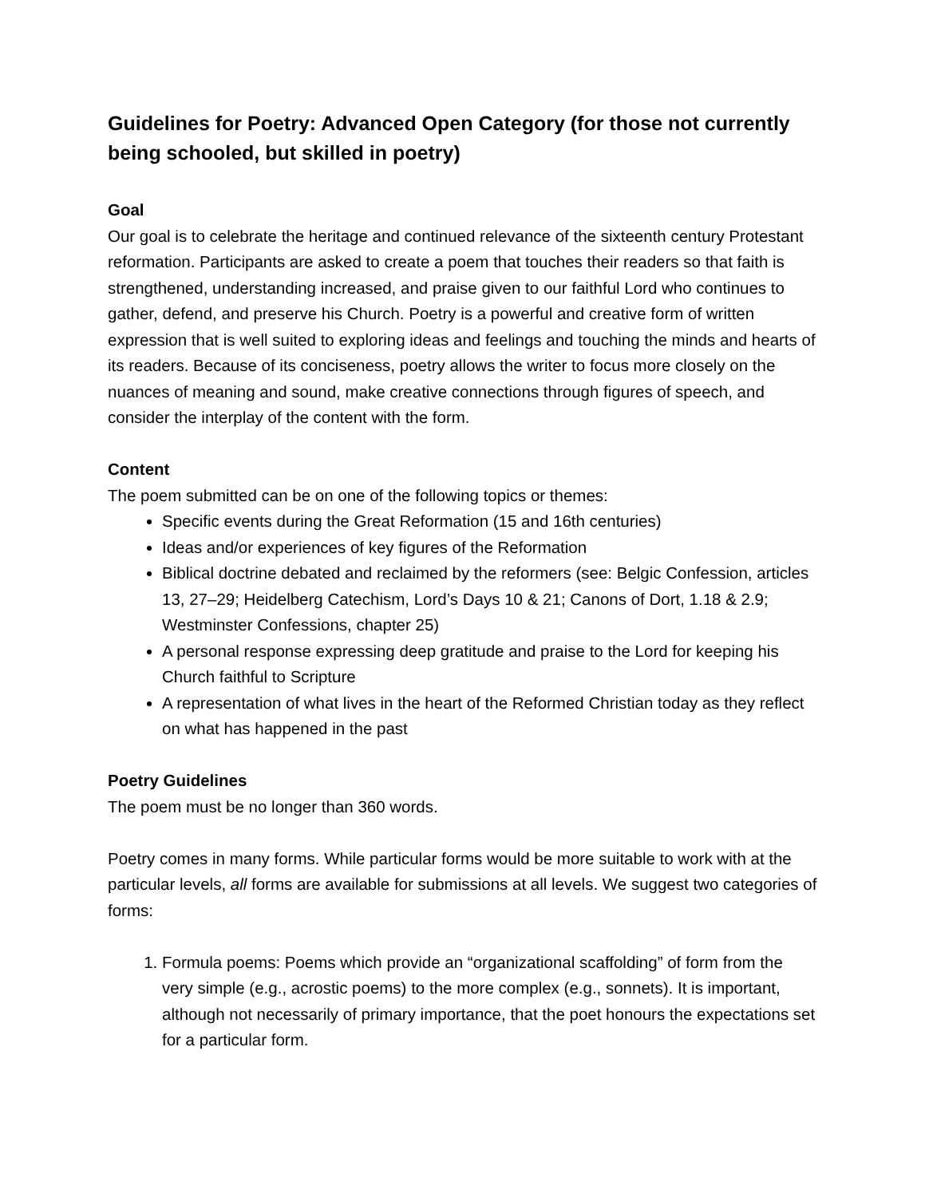Guidelines for Poetry: Advanced Open Category (for those not currently being schooled, but skilled in poetry)
Goal
Our goal is to celebrate the heritage and continued relevance of the sixteenth century Protestant reformation. Participants are asked to create a poem that touches their readers so that faith is strengthened, understanding increased, and praise given to our faithful Lord who continues to gather, defend, and preserve his Church. Poetry is a powerful and creative form of written expression that is well suited to exploring ideas and feelings and touching the minds and hearts of its readers. Because of its conciseness, poetry allows the writer to focus more closely on the nuances of meaning and sound, make creative connections through figures of speech, and consider the interplay of the content with the form.
Content
The poem submitted can be on one of the following topics or themes:
Specific events during the Great Reformation (15 and 16th centuries)
Ideas and/or experiences of key figures of the Reformation
Biblical doctrine debated and reclaimed by the reformers (see: Belgic Confession, articles 13, 27–29; Heidelberg Catechism, Lord’s Days 10 & 21; Canons of Dort, 1.18 & 2.9; Westminster Confessions, chapter 25)
A personal response expressing deep gratitude and praise to the Lord for keeping his Church faithful to Scripture
A representation of what lives in the heart of the Reformed Christian today as they reflect on what has happened in the past
Poetry Guidelines
The poem must be no longer than 360 words.
Poetry comes in many forms. While particular forms would be more suitable to work with at the particular levels, all forms are available for submissions at all levels. We suggest two categories of forms:
1. Formula poems: Poems which provide an “organizational scaffolding” of form from the very simple (e.g., acrostic poems) to the more complex (e.g., sonnets). It is important, although not necessarily of primary importance, that the poet honours the expectations set for a particular form.